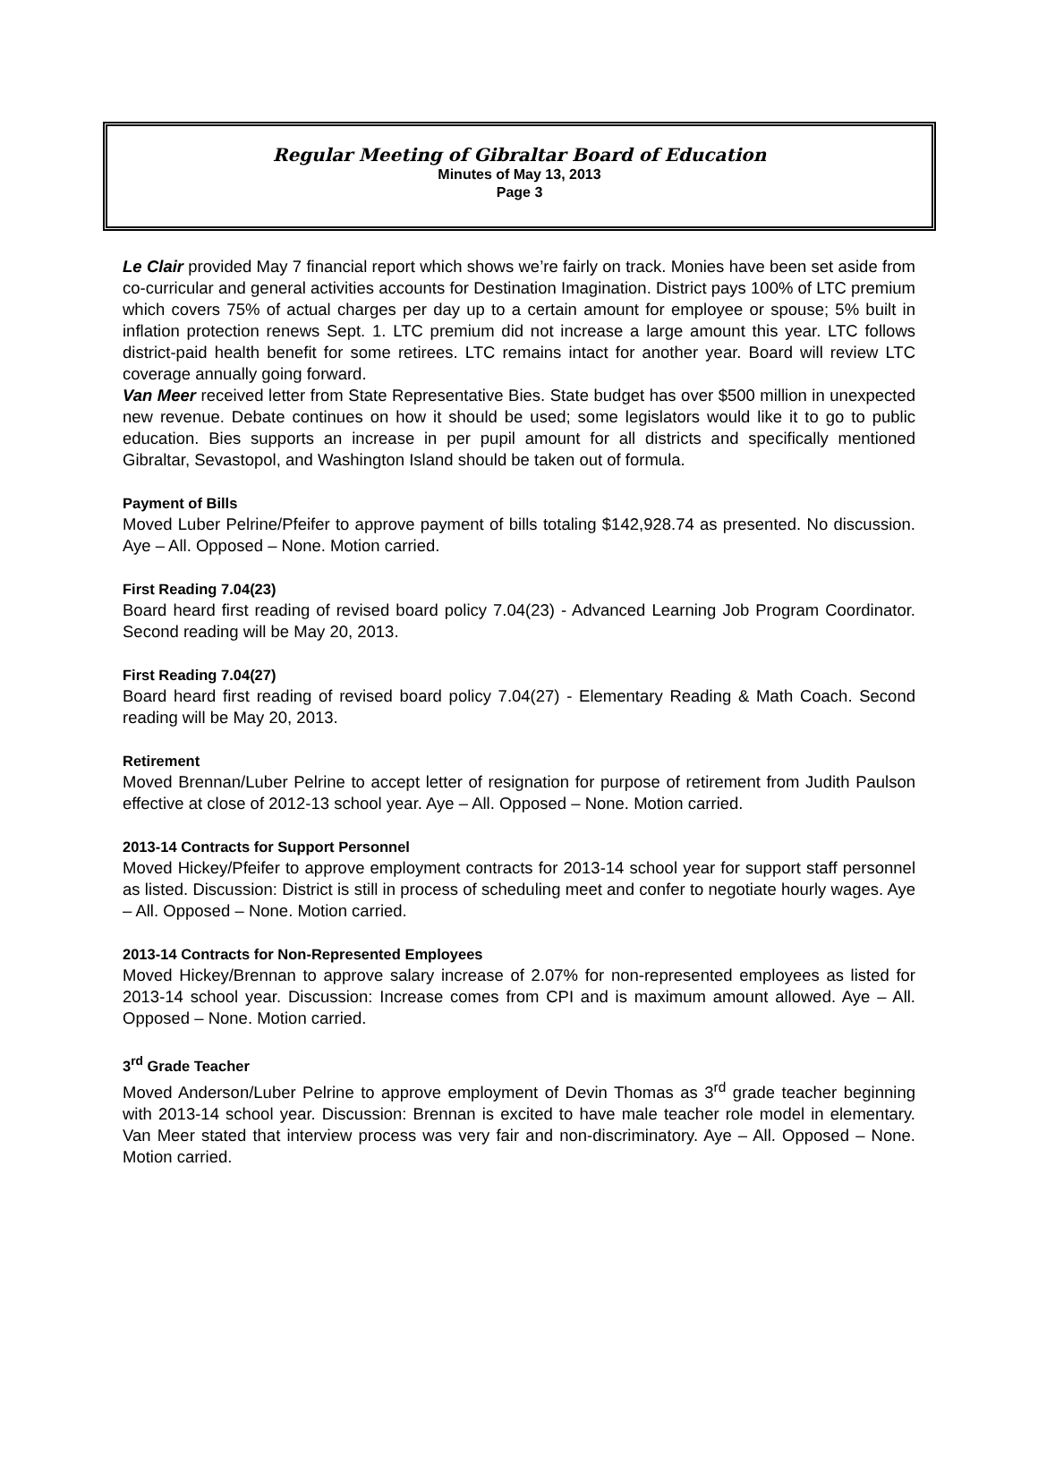Regular Meeting of Gibraltar Board of Education
Minutes of May 13, 2013
Page 3
Le Clair provided May 7 financial report which shows we’re fairly on track. Monies have been set aside from co-curricular and general activities accounts for Destination Imagination. District pays 100% of LTC premium which covers 75% of actual charges per day up to a certain amount for employee or spouse; 5% built in inflation protection renews Sept. 1. LTC premium did not increase a large amount this year. LTC follows district-paid health benefit for some retirees. LTC remains intact for another year. Board will review LTC coverage annually going forward.
Van Meer received letter from State Representative Bies. State budget has over $500 million in unexpected new revenue. Debate continues on how it should be used; some legislators would like it to go to public education. Bies supports an increase in per pupil amount for all districts and specifically mentioned Gibraltar, Sevastopol, and Washington Island should be taken out of formula.
Payment of Bills
Moved Luber Pelrine/Pfeifer to approve payment of bills totaling $142,928.74 as presented. No discussion. Aye – All. Opposed – None. Motion carried.
First Reading 7.04(23)
Board heard first reading of revised board policy 7.04(23) - Advanced Learning Job Program Coordinator. Second reading will be May 20, 2013.
First Reading 7.04(27)
Board heard first reading of revised board policy 7.04(27) - Elementary Reading & Math Coach. Second reading will be May 20, 2013.
Retirement
Moved Brennan/Luber Pelrine to accept letter of resignation for purpose of retirement from Judith Paulson effective at close of 2012-13 school year. Aye – All. Opposed – None. Motion carried.
2013-14 Contracts for Support Personnel
Moved Hickey/Pfeifer to approve employment contracts for 2013-14 school year for support staff personnel as listed. Discussion: District is still in process of scheduling meet and confer to negotiate hourly wages. Aye – All. Opposed – None. Motion carried.
2013-14 Contracts for Non-Represented Employees
Moved Hickey/Brennan to approve salary increase of 2.07% for non-represented employees as listed for 2013-14 school year. Discussion: Increase comes from CPI and is maximum amount allowed. Aye – All. Opposed – None. Motion carried.
3<sup>rd</sup> Grade Teacher
Moved Anderson/Luber Pelrine to approve employment of Devin Thomas as 3<sup>rd</sup> grade teacher beginning with 2013-14 school year. Discussion: Brennan is excited to have male teacher role model in elementary. Van Meer stated that interview process was very fair and non-discriminatory. Aye – All. Opposed – None. Motion carried.